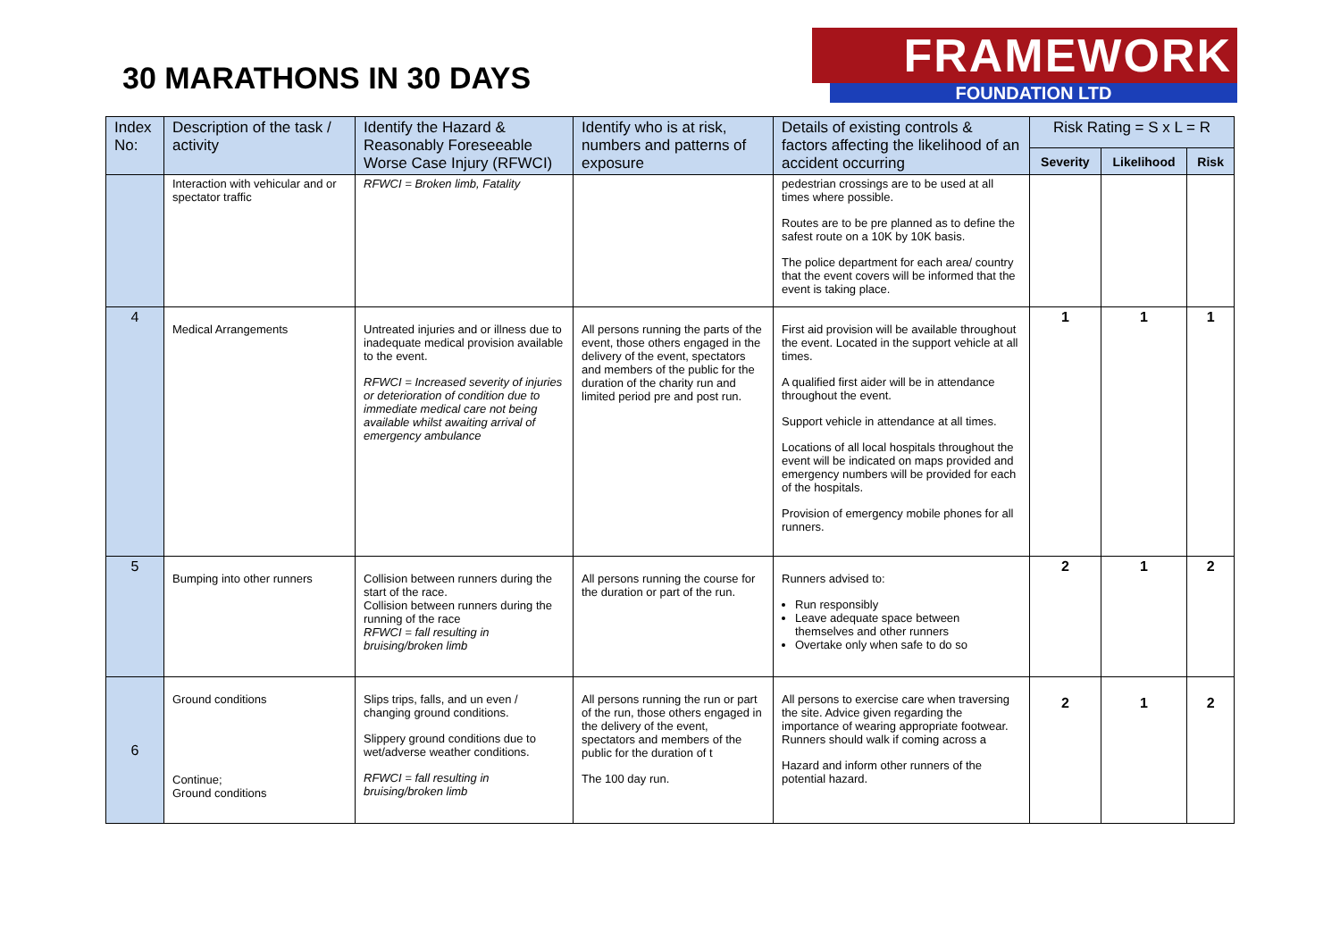30 MARATHONS IN 30 DAYS
FRAMEWORK
FOUNDATION LTD
| Index No: | Description of the task / activity | Identify the Hazard & Reasonably Foreseeable Worse Case Injury (RFWCI) | Identify who is at risk, numbers and patterns of exposure | Details of existing controls & factors affecting the likelihood of an accident occurring | Risk Rating = S x L = R | | |
| --- | --- | --- | --- | --- | --- | --- | --- |
| | | | | | Severity | Likelihood | Risk |
| | Interaction with vehicular and or spectator traffic | RFWCI = Broken limb, Fatality | | pedestrian crossings are to be used at all times where possible. Routes are to be pre planned as to define the safest route on a 10K by 10K basis. The police department for each area/ country that the event covers will be informed that the event is taking place. | | | |
| 4 | Medical Arrangements | Untreated injuries and or illness due to inadequate medical provision available to the event. RFWCI = Increased severity of injuries or deterioration of condition due to immediate medical care not being available whilst awaiting arrival of emergency ambulance | All persons running the parts of the event, those others engaged in the delivery of the event, spectators and members of the public for the duration of the charity run and limited period pre and post run. | First aid provision will be available throughout the event. Located in the support vehicle at all times. A qualified first aider will be in attendance throughout the event. Support vehicle in attendance at all times. Locations of all local hospitals throughout the event will be indicated on maps provided and emergency numbers will be provided for each of the hospitals. Provision of emergency mobile phones for all runners. | 1 | 1 | 1 |
| 5 | Bumping into other runners | Collision between runners during the start of the race. Collision between runners during the running of the race RFWCI = fall resulting in bruising/broken limb | All persons running the course for the duration or part of the run. | Runners advised to: Run responsibly Leave adequate space between themselves and other runners Overtake only when safe to do so | 2 | 1 | 2 |
| 6 | Ground conditions Continue; Ground conditions | Slips trips, falls, and un even / changing ground conditions. Slippery ground conditions due to wet/adverse weather conditions. RFWCI = fall resulting in bruising/broken limb | All persons running the run or part of the run, those others engaged in the delivery of the event, spectators and members of the public for the duration of t The 100 day run. | All persons to exercise care when traversing the site. Advice given regarding the importance of wearing appropriate footwear. Runners should walk if coming across a Hazard and inform other runners of the potential hazard. | 2 | 1 | 2 |